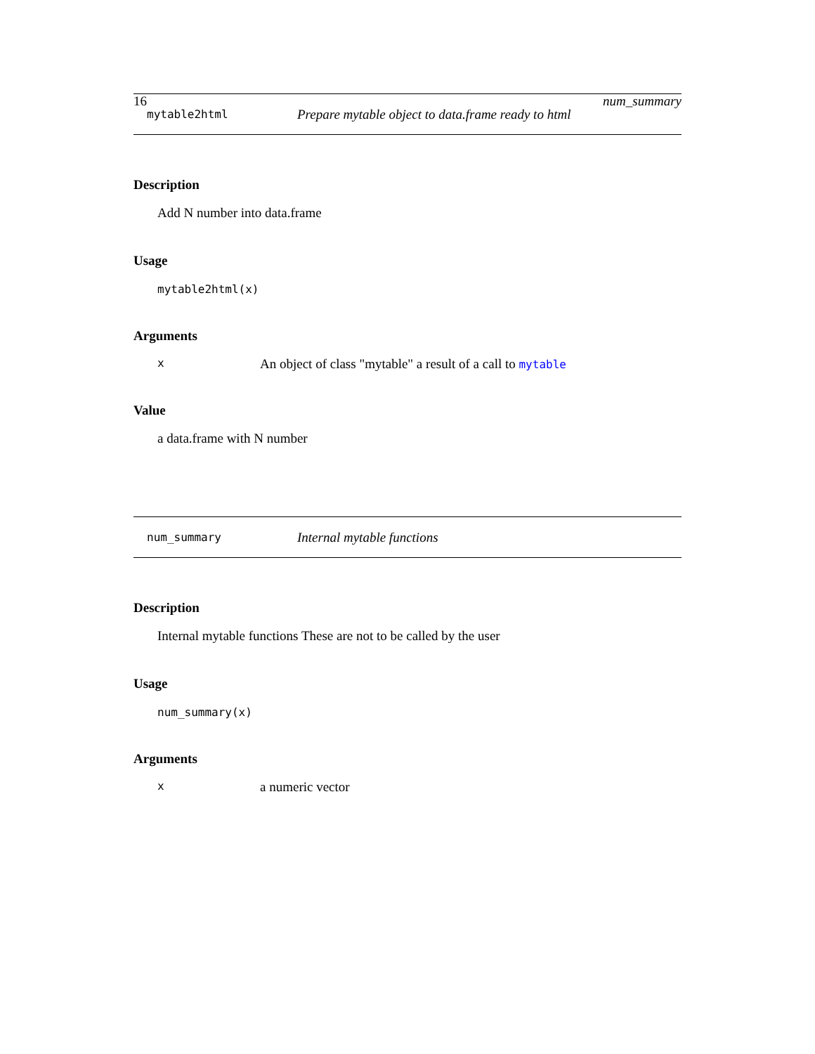16 num_summary
mytable2html Prepare mytable object to data.frame ready to html
Description
Add N number into data.frame
Usage
mytable2html(x)
Arguments
x An object of class "mytable" a result of a call to mytable
Value
a data.frame with N number
num_summary Internal mytable functions
Description
Internal mytable functions These are not to be called by the user
Usage
num_summary(x)
Arguments
xa numeric vector